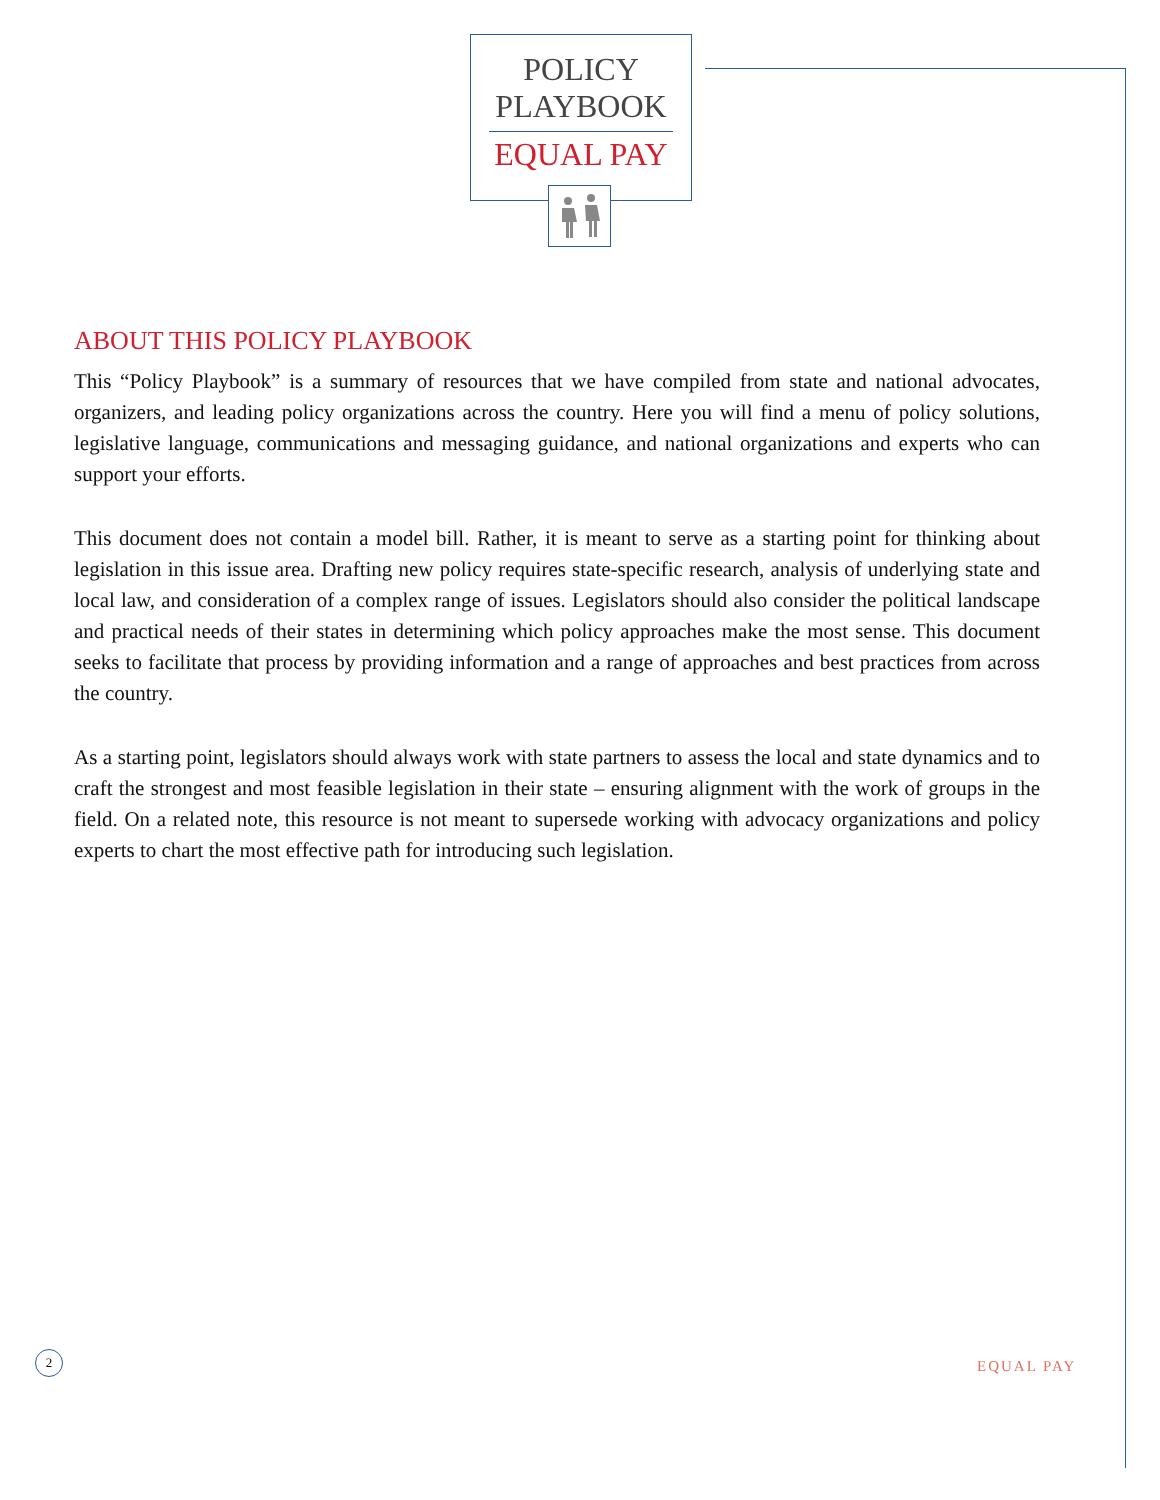POLICY
PLAYBOOK
EQUAL PAY
ABOUT THIS POLICY PLAYBOOK
This “Policy Playbook” is a summary of resources that we have compiled from state and national advocates, organizers, and leading policy organizations across the country. Here you will find a menu of policy solutions, legislative language, communications and messaging guidance, and national organizations and experts who can support your efforts.
This document does not contain a model bill. Rather, it is meant to serve as a starting point for thinking about legislation in this issue area. Drafting new policy requires state-specific research, analysis of underlying state and local law, and consideration of a complex range of issues. Legislators should also consider the political landscape and practical needs of their states in determining which policy approaches make the most sense. This document seeks to facilitate that process by providing information and a range of approaches and best practices from across the country.
As a starting point, legislators should always work with state partners to assess the local and state dynamics and to craft the strongest and most feasible legislation in their state – ensuring alignment with the work of groups in the field. On a related note, this resource is not meant to supersede working with advocacy organizations and policy experts to chart the most effective path for introducing such legislation.
2
EQUAL PAY